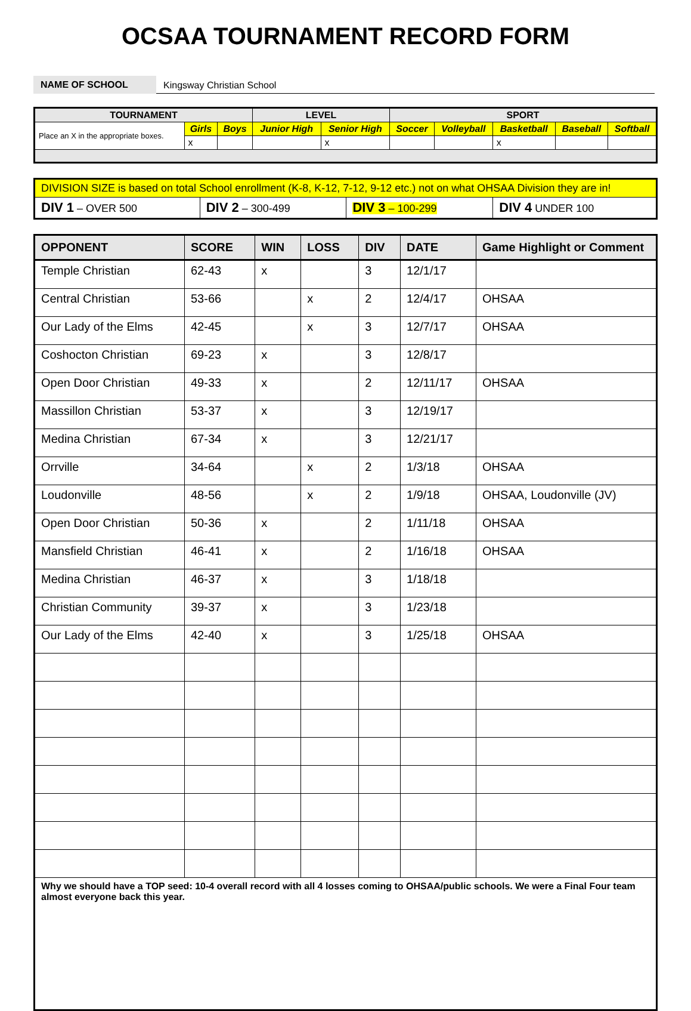OCSAA TOURNAMENT RECORD FORM
NAME OF SCHOOL
Kingsway Christian School
| TOURNAMENT | | | LEVEL | | SPORT | | | | |
| --- | --- | --- | --- | --- | --- | --- | --- | --- | --- |
| Place an X in the appropriate boxes. | Girls | Boys | Junior High | Senior High | Soccer | Volleyball | Basketball | Baseball | Softball |
| | x | | | x | | | x | | |
| DIVISION SIZE is based on total School enrollment (K-8, K-12, 7-12, 9-12 etc.) not on what OHSAA Division they are in! | | | |
| DIV 1 – OVER 500 | DIV 2 – 300-499 | DIV 3 – 100-299 | DIV 4 UNDER 100 |
| OPPONENT | SCORE | WIN | LOSS | DIV | DATE | Game Highlight or Comment |
| --- | --- | --- | --- | --- | --- | --- |
| Temple Christian | 62-43 | x | | 3 | 12/1/17 | |
| Central Christian | 53-66 | | x | 2 | 12/4/17 | OHSAA |
| Our Lady of the Elms | 42-45 | | x | 3 | 12/7/17 | OHSAA |
| Coshocton Christian | 69-23 | x | | 3 | 12/8/17 | |
| Open Door Christian | 49-33 | x | | 2 | 12/11/17 | OHSAA |
| Massillon Christian | 53-37 | x | | 3 | 12/19/17 | |
| Medina Christian | 67-34 | x | | 3 | 12/21/17 | |
| Orrville | 34-64 | | x | 2 | 1/3/18 | OHSAA |
| Loudonville | 48-56 | | x | 2 | 1/9/18 | OHSAA, Loudonville (JV) |
| Open Door Christian | 50-36 | x | | 2 | 1/11/18 | OHSAA |
| Mansfield Christian | 46-41 | x | | 2 | 1/16/18 | OHSAA |
| Medina Christian | 46-37 | x | | 3 | 1/18/18 | |
| Christian Community | 39-37 | x | | 3 | 1/23/18 | |
| Our Lady of the Elms | 42-40 | x | | 3 | 1/25/18 | OHSAA |
| Why we should have a TOP seed: 10-4 overall record with all 4 losses coming to OHSAA/public schools. We were a Final Four team almost everyone back this year. | | | | | | |